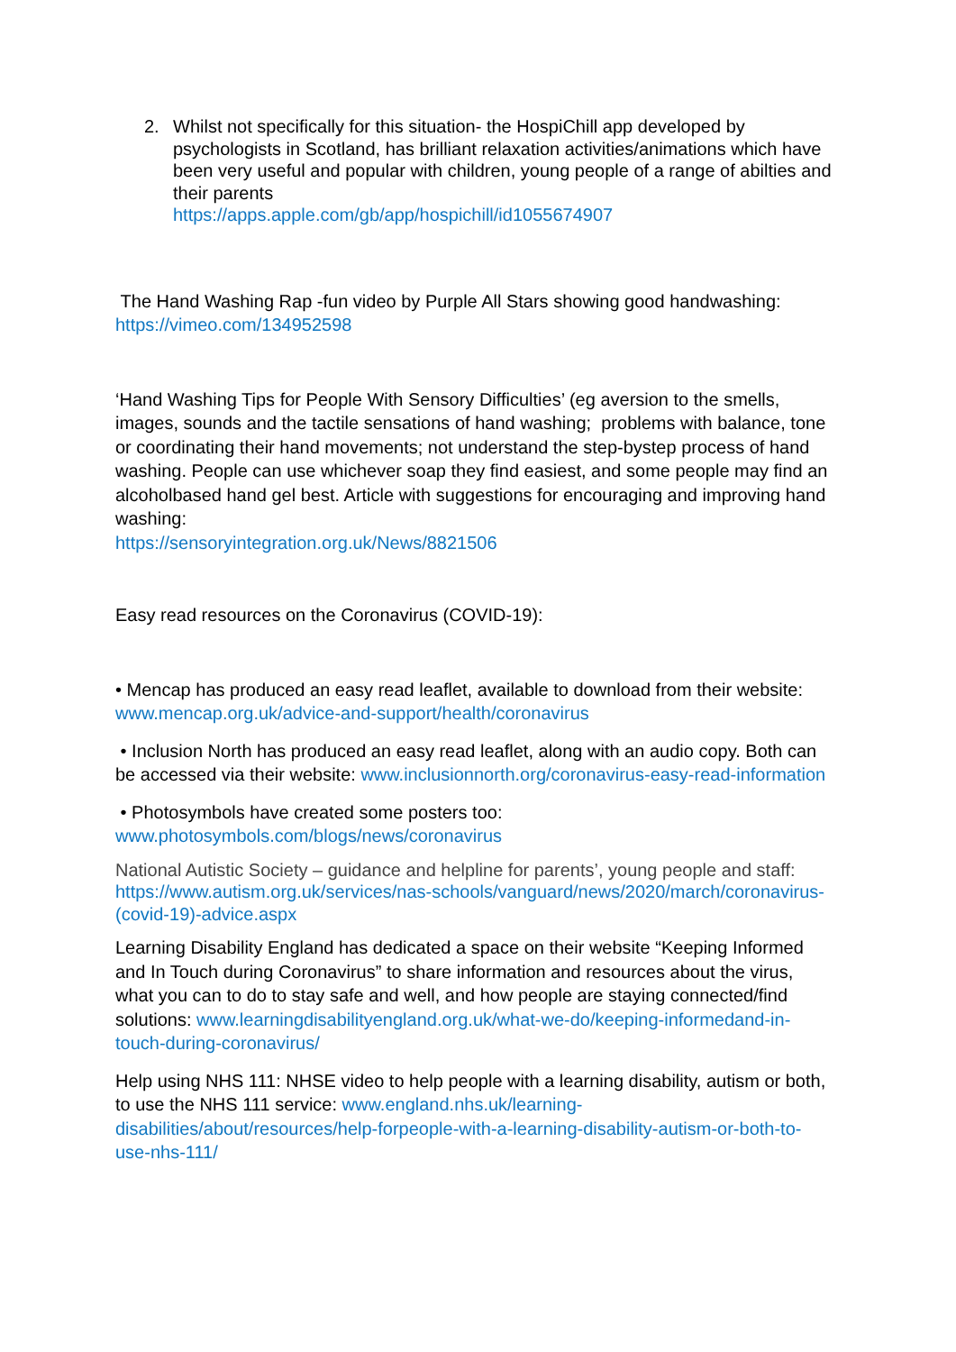2. Whilst not specifically for this situation- the HospiChill app developed by psychologists in Scotland, has brilliant relaxation activities/animations which have been very useful and popular with children, young people of a range of abilties and their parents
https://apps.apple.com/gb/app/hospichill/id1055674907
The Hand Washing Rap -fun video by Purple All Stars showing good handwashing: https://vimeo.com/134952598
‘Hand Washing Tips for People With Sensory Difficulties’ (eg aversion to the smells, images, sounds and the tactile sensations of hand washing; problems with balance, tone or coordinating their hand movements; not understand the step-bystep process of hand washing. People can use whichever soap they find easiest, and some people may find an alcoholbased hand gel best. Article with suggestions for encouraging and improving hand washing:
https://sensoryintegration.org.uk/News/8821506
Easy read resources on the Coronavirus (COVID-19):
• Mencap has produced an easy read leaflet, available to download from their website: www.mencap.org.uk/advice-and-support/health/coronavirus
• Inclusion North has produced an easy read leaflet, along with an audio copy. Both can be accessed via their website: www.inclusionnorth.org/coronavirus-easy-read-information
• Photosymbols have created some posters too:
www.photosymbols.com/blogs/news/coronavirus
National Autistic Society – guidance and helpline for parents’, young people and staff: https://www.autism.org.uk/services/nas-schools/vanguard/news/2020/march/coronavirus-(covid-19)-advice.aspx
Learning Disability England has dedicated a space on their website “Keeping Informed and In Touch during Coronavirus” to share information and resources about the virus, what you can to do to stay safe and well, and how people are staying connected/find solutions: www.learningdisabilityengland.org.uk/what-we-do/keeping-informedand-in-touch-during-coronavirus/
Help using NHS 111: NHSE video to help people with a learning disability, autism or both, to use the NHS 111 service: www.england.nhs.uk/learning-disabilities/about/resources/help-forpeople-with-a-learning-disability-autism-or-both-to-use-nhs-111/